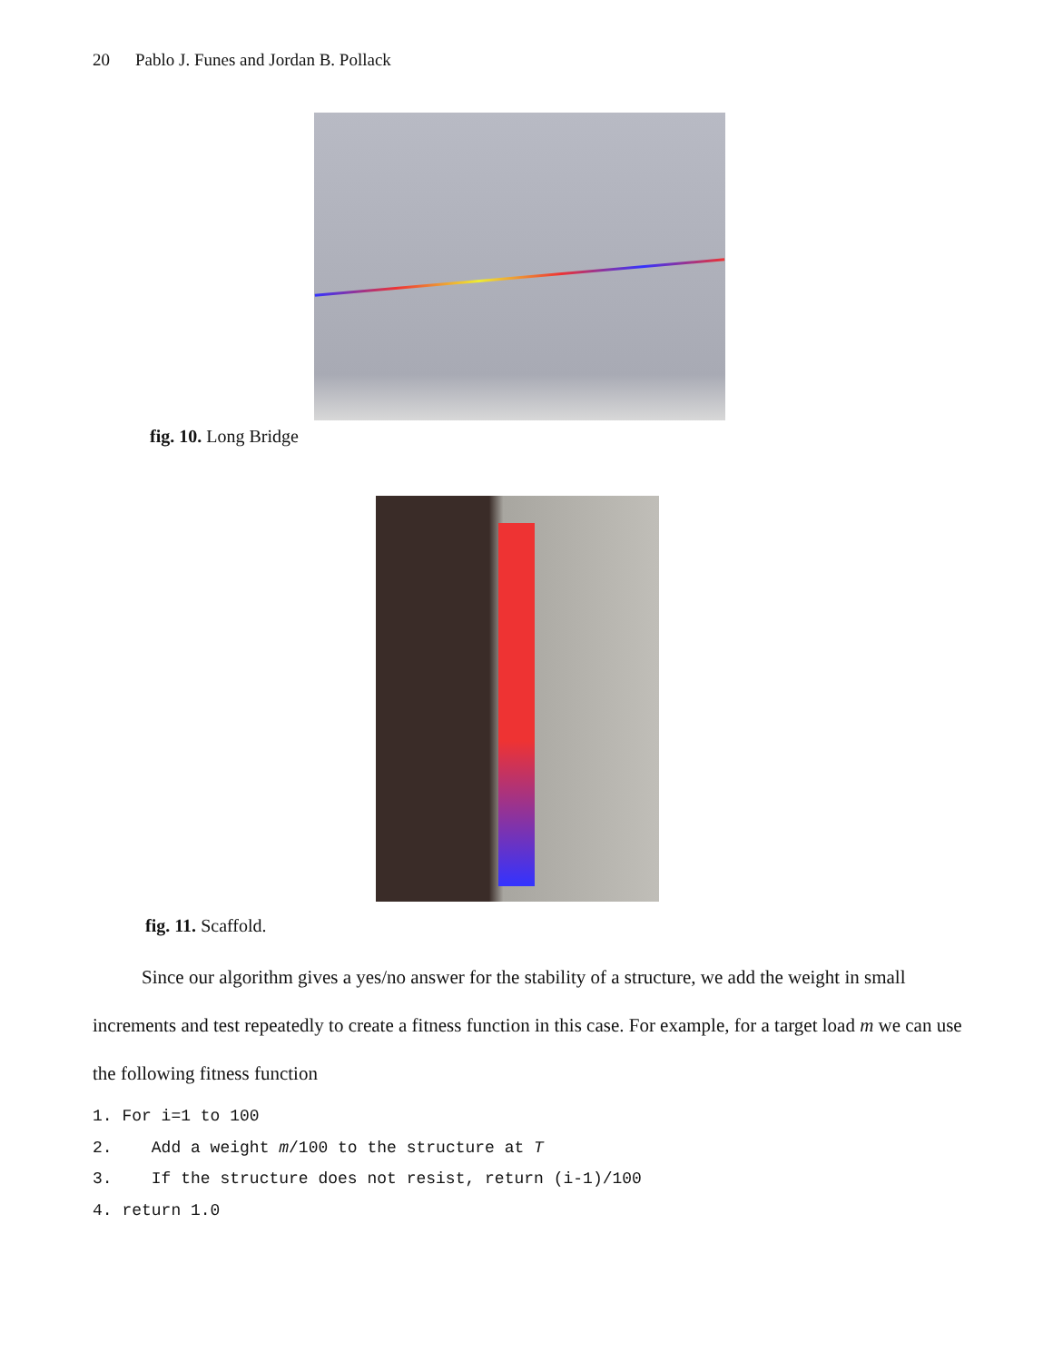20 Pablo J. Funes and Jordan B. Pollack
fig. 10. Long Bridge
fig. 11. Scaffold.
Since our algorithm gives a yes/no answer for the stability of a structure, we add the weight in small increments and test repeatedly to create a fitness function in this case. For example, for a target load m we can use the following fitness function
1. For i=1 to 100
2.    Add a weight m/100 to the structure at T
3.    If the structure does not resist, return (i-1)/100
4. return 1.0